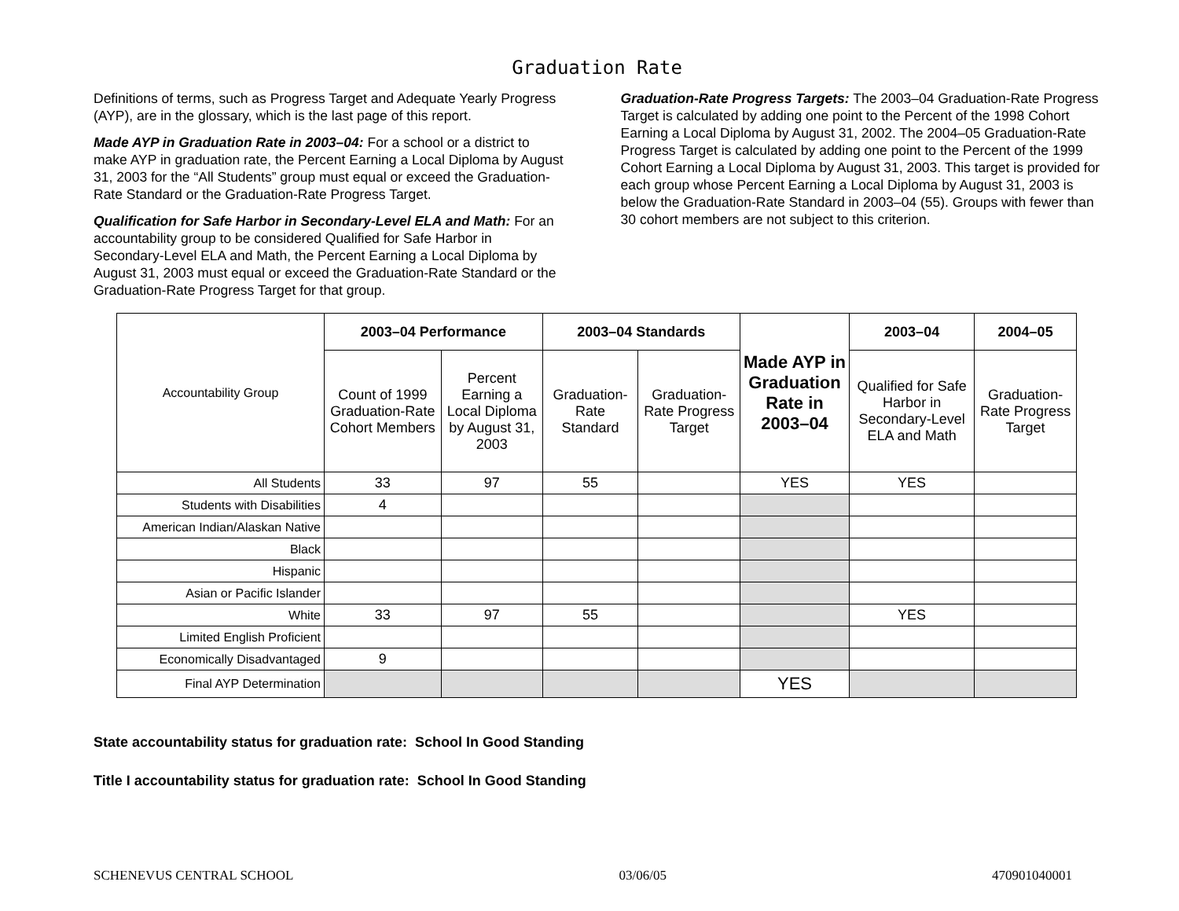Graduation Rate
Definitions of terms, such as Progress Target and Adequate Yearly Progress (AYP), are in the glossary, which is the last page of this report.
Made AYP in Graduation Rate in 2003–04: For a school or a district to make AYP in graduation rate, the Percent Earning a Local Diploma by August 31, 2003 for the “All Students” group must equal or exceed the Graduation-Rate Standard or the Graduation-Rate Progress Target.
Qualification for Safe Harbor in Secondary-Level ELA and Math: For an accountability group to be considered Qualified for Safe Harbor in Secondary-Level ELA and Math, the Percent Earning a Local Diploma by August 31, 2003 must equal or exceed the Graduation-Rate Standard or the Graduation-Rate Progress Target for that group.
Graduation-Rate Progress Targets: The 2003–04 Graduation-Rate Progress Target is calculated by adding one point to the Percent of the 1998 Cohort Earning a Local Diploma by August 31, 2002. The 2004–05 Graduation-Rate Progress Target is calculated by adding one point to the Percent of the 1999 Cohort Earning a Local Diploma by August 31, 2003. This target is provided for each group whose Percent Earning a Local Diploma by August 31, 2003 is below the Graduation-Rate Standard in 2003–04 (55). Groups with fewer than 30 cohort members are not subject to this criterion.
| Accountability Group | 2003–04 Performance | | 2003–04 Standards | | Made AYP in Graduation Rate in 2003–04 | 2003–04 | 2004–05 |
| --- | --- | --- | --- | --- | --- | --- | --- |
| | Count of 1999 Graduation-Rate Cohort Members | Percent Earning a Local Diploma by August 31, 2003 | Graduation-Rate Standard | Graduation-Rate Progress Target | | Qualified for Safe Harbor in Secondary-Level ELA and Math | Graduation-Rate Progress Target |
| All Students | 33 | 97 | 55 | | YES | YES | |
| Students with Disabilities | 4 | | | | | | |
| American Indian/Alaskan Native | | | | | | | |
| Black | | | | | | | |
| Hispanic | | | | | | | |
| Asian or Pacific Islander | | | | | | | |
| White | 33 | 97 | 55 | | | YES | |
| Limited English Proficient | | | | | | | |
| Economically Disadvantaged | 9 | | | | | | |
| Final AYP Determination | | | | | YES | | |
State accountability status for graduation rate: School In Good Standing
Title I accountability status for graduation rate: School In Good Standing
SCHENEVUS CENTRAL SCHOOL 03/06/05 470901040001